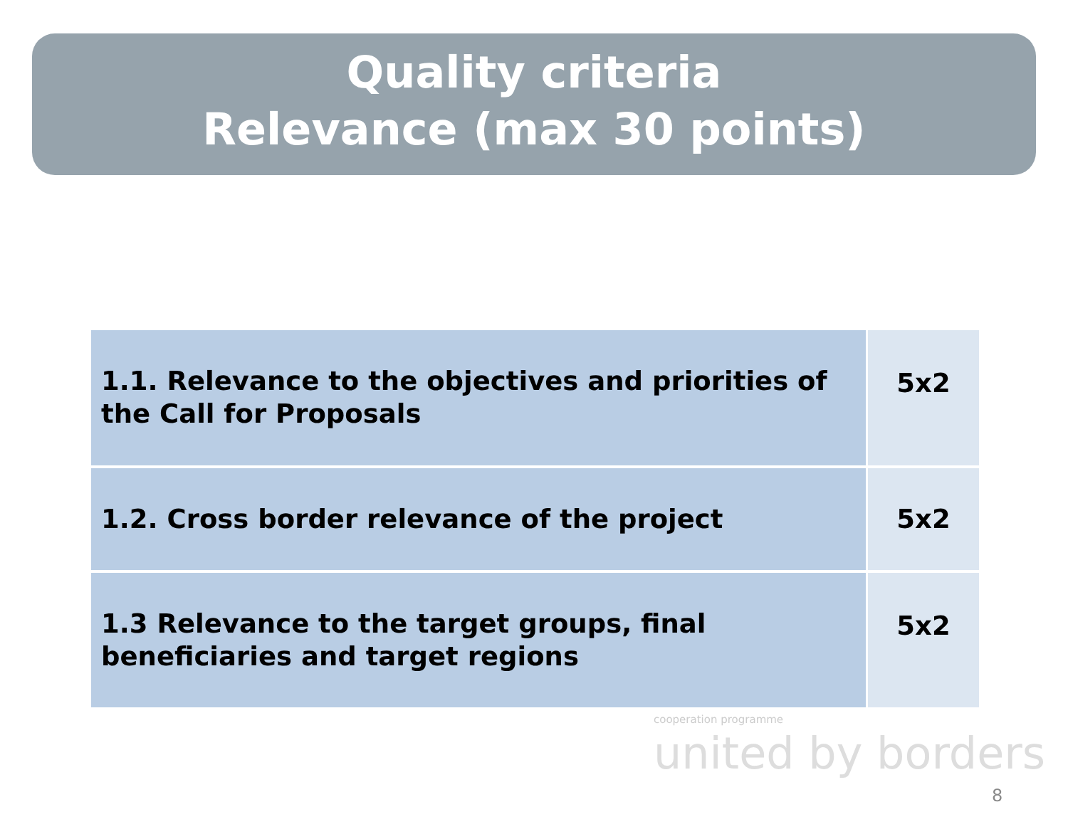Quality criteria
Relevance (max 30 points)
| 1.1. Relevance to the objectives and priorities of the Call for Proposals | 5x2 |
| 1.2. Cross border relevance of the project | 5x2 |
| 1.3 Relevance to the target groups, final beneficiaries and target regions | 5x2 |
cooperation programme
united by borders
8